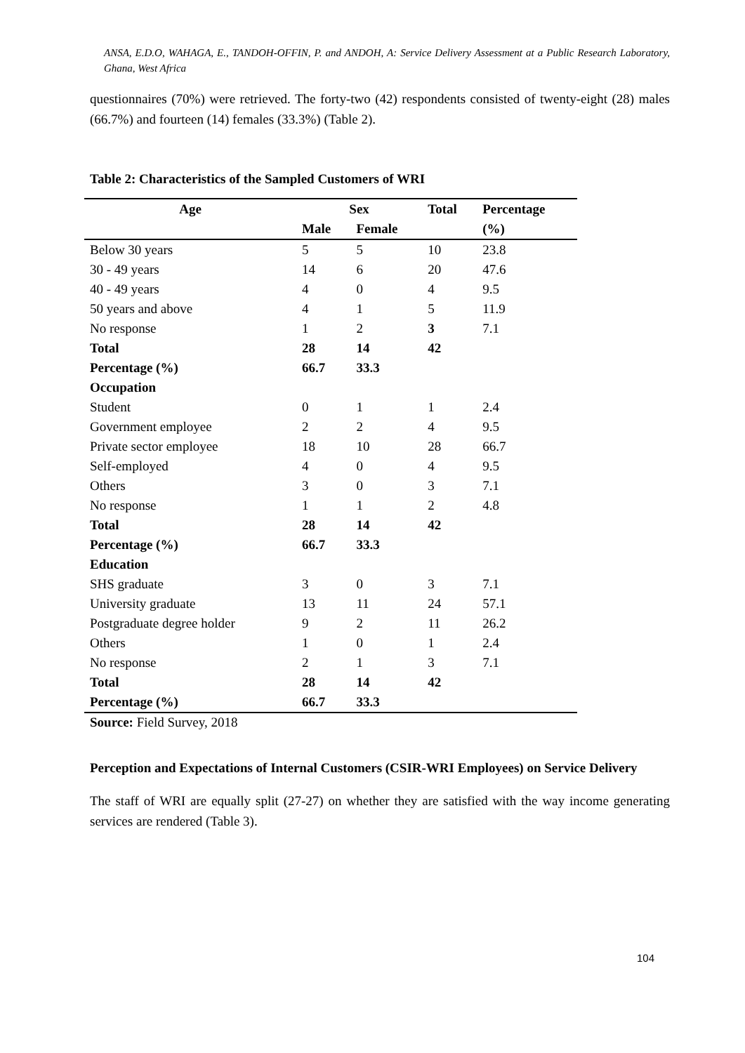ANSA, E.D.O, WAHAGA, E., TANDOH-OFFIN, P. and ANDOH, A: Service Delivery Assessment at a Public Research Laboratory, Ghana, West Africa
questionnaires (70%) were retrieved. The forty-two (42) respondents consisted of twenty-eight (28) males (66.7%) and fourteen (14) females (33.3%) (Table 2).
Table 2: Characteristics of the Sampled Customers of WRI
| Age | Sex | | Total | Percentage |
| --- | --- | --- | --- | --- |
| | Male | Female | | (%) |
| Below 30 years | 5 | 5 | 10 | 23.8 |
| 30 - 49 years | 14 | 6 | 20 | 47.6 |
| 40 - 49 years | 4 | 0 | 4 | 9.5 |
| 50 years and above | 4 | 1 | 5 | 11.9 |
| No response | 1 | 2 | 3 | 7.1 |
| Total | 28 | 14 | 42 | |
| Percentage (%) | 66.7 | 33.3 | | |
| Occupation | | | | |
| Student | 0 | 1 | 1 | 2.4 |
| Government employee | 2 | 2 | 4 | 9.5 |
| Private sector employee | 18 | 10 | 28 | 66.7 |
| Self-employed | 4 | 0 | 4 | 9.5 |
| Others | 3 | 0 | 3 | 7.1 |
| No response | 1 | 1 | 2 | 4.8 |
| Total | 28 | 14 | 42 | |
| Percentage (%) | 66.7 | 33.3 | | |
| Education | | | | |
| SHS graduate | 3 | 0 | 3 | 7.1 |
| University graduate | 13 | 11 | 24 | 57.1 |
| Postgraduate degree holder | 9 | 2 | 11 | 26.2 |
| Others | 1 | 0 | 1 | 2.4 |
| No response | 2 | 1 | 3 | 7.1 |
| Total | 28 | 14 | 42 | |
| Percentage (%) | 66.7 | 33.3 | | |
Source: Field Survey, 2018
Perception and Expectations of Internal Customers (CSIR-WRI Employees) on Service Delivery
The staff of WRI are equally split (27-27) on whether they are satisfied with the way income generating services are rendered (Table 3).
104